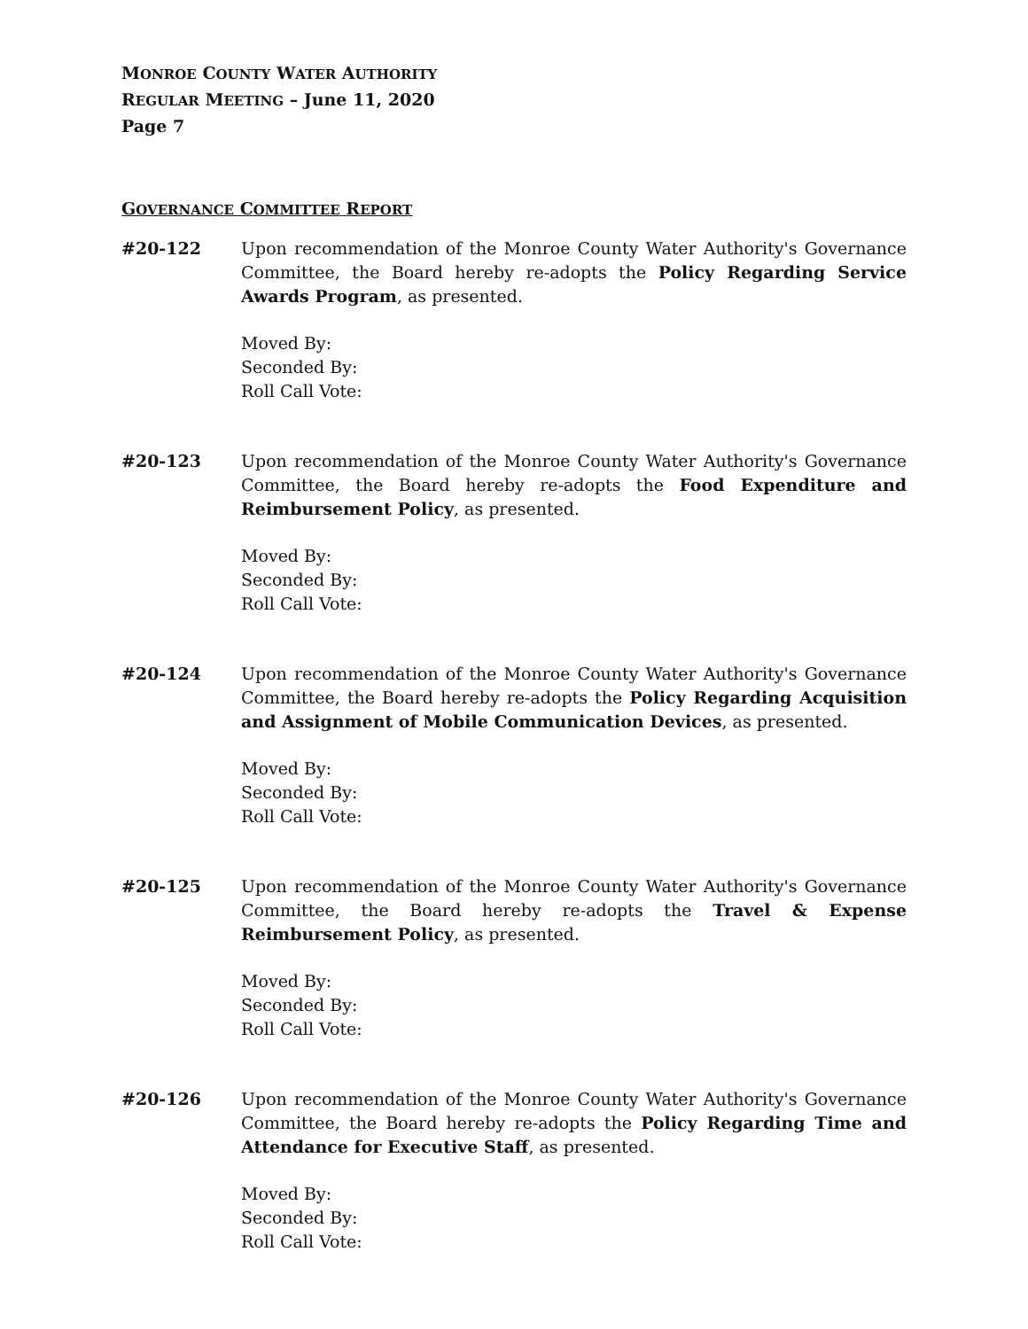MONROE COUNTY WATER AUTHORITY
REGULAR MEETING – June 11, 2020
Page 7
GOVERNANCE COMMITTEE REPORT
#20-122 Upon recommendation of the Monroe County Water Authority's Governance Committee, the Board hereby re-adopts the Policy Regarding Service Awards Program, as presented.
Moved By:
Seconded By:
Roll Call Vote:
#20-123 Upon recommendation of the Monroe County Water Authority's Governance Committee, the Board hereby re-adopts the Food Expenditure and Reimbursement Policy, as presented.
Moved By:
Seconded By:
Roll Call Vote:
#20-124 Upon recommendation of the Monroe County Water Authority's Governance Committee, the Board hereby re-adopts the Policy Regarding Acquisition and Assignment of Mobile Communication Devices, as presented.
Moved By:
Seconded By:
Roll Call Vote:
#20-125 Upon recommendation of the Monroe County Water Authority's Governance Committee, the Board hereby re-adopts the Travel & Expense Reimbursement Policy, as presented.
Moved By:
Seconded By:
Roll Call Vote:
#20-126 Upon recommendation of the Monroe County Water Authority's Governance Committee, the Board hereby re-adopts the Policy Regarding Time and Attendance for Executive Staff, as presented.
Moved By:
Seconded By:
Roll Call Vote: